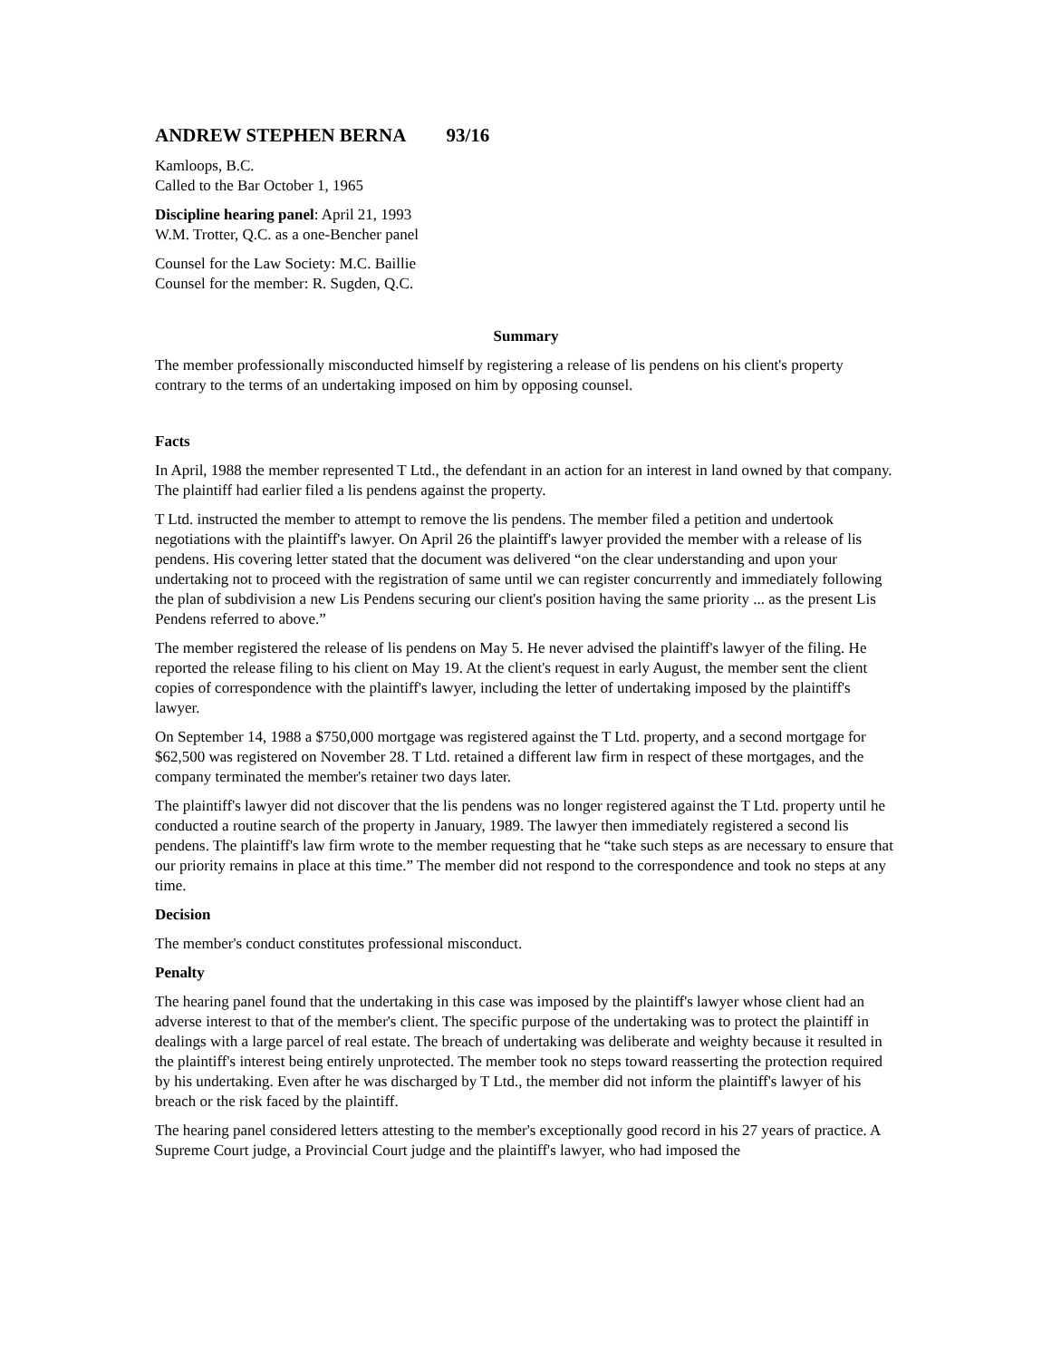ANDREW STEPHEN BERNA 93/16
Kamloops, B.C.
Called to the Bar October 1, 1965
Discipline hearing panel: April 21, 1993
W.M. Trotter, Q.C. as a one-Bencher panel
Counsel for the Law Society: M.C. Baillie
Counsel for the member: R. Sugden, Q.C.
Summary
The member professionally misconducted himself by registering a release of lis pendens on his client's property contrary to the terms of an undertaking imposed on him by opposing counsel.
Facts
In April, 1988 the member represented T Ltd., the defendant in an action for an interest in land owned by that company. The plaintiff had earlier filed a lis pendens against the property.
T Ltd. instructed the member to attempt to remove the lis pendens. The member filed a petition and undertook negotiations with the plaintiff's lawyer. On April 26 the plaintiff's lawyer provided the member with a release of lis pendens. His covering letter stated that the document was delivered “on the clear understanding and upon your undertaking not to proceed with the registration of same until we can register concurrently and immediately following the plan of subdivision a new Lis Pendens securing our client's position having the same priority ... as the present Lis Pendens referred to above.”
The member registered the release of lis pendens on May 5. He never advised the plaintiff's lawyer of the filing. He reported the release filing to his client on May 19. At the client's request in early August, the member sent the client copies of correspondence with the plaintiff's lawyer, including the letter of undertaking imposed by the plaintiff's lawyer.
On September 14, 1988 a $750,000 mortgage was registered against the T Ltd. property, and a second mortgage for $62,500 was registered on November 28. T Ltd. retained a different law firm in respect of these mortgages, and the company terminated the member's retainer two days later.
The plaintiff's lawyer did not discover that the lis pendens was no longer registered against the T Ltd. property until he conducted a routine search of the property in January, 1989. The lawyer then immediately registered a second lis pendens. The plaintiff's law firm wrote to the member requesting that he “take such steps as are necessary to ensure that our priority remains in place at this time.” The member did not respond to the correspondence and took no steps at any time.
Decision
The member's conduct constitutes professional misconduct.
Penalty
The hearing panel found that the undertaking in this case was imposed by the plaintiff's lawyer whose client had an adverse interest to that of the member's client. The specific purpose of the undertaking was to protect the plaintiff in dealings with a large parcel of real estate. The breach of undertaking was deliberate and weighty because it resulted in the plaintiff's interest being entirely unprotected. The member took no steps toward reasserting the protection required by his undertaking. Even after he was discharged by T Ltd., the member did not inform the plaintiff's lawyer of his breach or the risk faced by the plaintiff.
The hearing panel considered letters attesting to the member's exceptionally good record in his 27 years of practice. A Supreme Court judge, a Provincial Court judge and the plaintiff's lawyer, who had imposed the